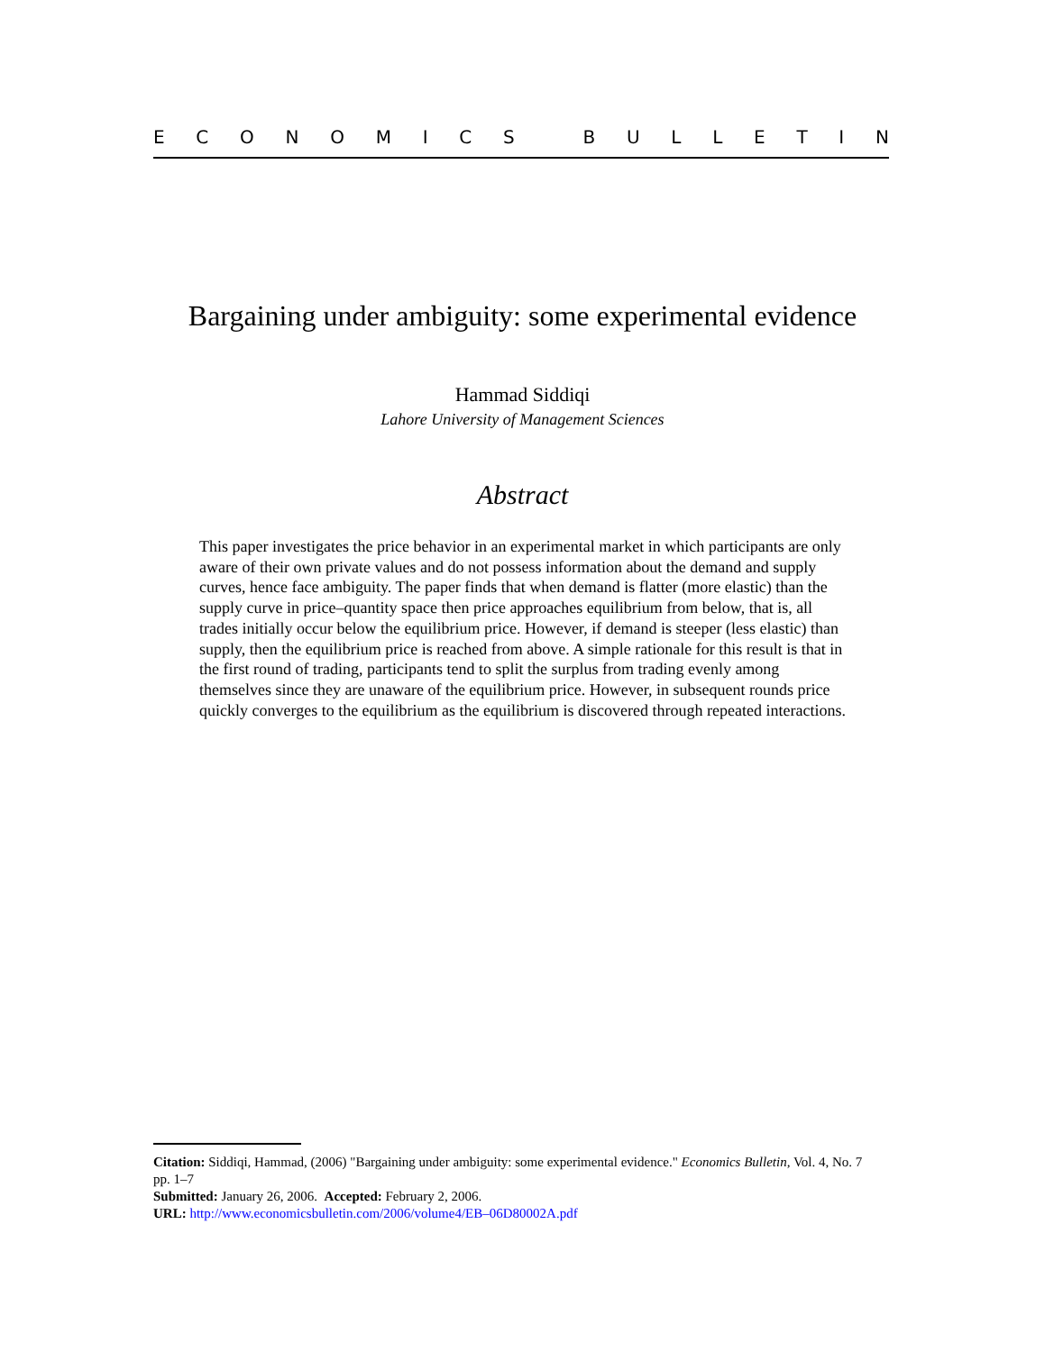ECONOMICS BULLETIN
Bargaining under ambiguity: some experimental evidence
Hammad Siddiqi
Lahore University of Management Sciences
Abstract
This paper investigates the price behavior in an experimental market in which participants are only aware of their own private values and do not possess information about the demand and supply curves, hence face ambiguity. The paper finds that when demand is flatter (more elastic) than the supply curve in price–quantity space then price approaches equilibrium from below, that is, all trades initially occur below the equilibrium price. However, if demand is steeper (less elastic) than supply, then the equilibrium price is reached from above. A simple rationale for this result is that in the first round of trading, participants tend to split the surplus from trading evenly among themselves since they are unaware of the equilibrium price. However, in subsequent rounds price quickly converges to the equilibrium as the equilibrium is discovered through repeated interactions.
Citation: Siddiqi, Hammad, (2006) "Bargaining under ambiguity: some experimental evidence." Economics Bulletin, Vol. 4, No. 7 pp. 1–7
Submitted: January 26, 2006. Accepted: February 2, 2006.
URL: http://www.economicsbulletin.com/2006/volume4/EB–06D80002A.pdf